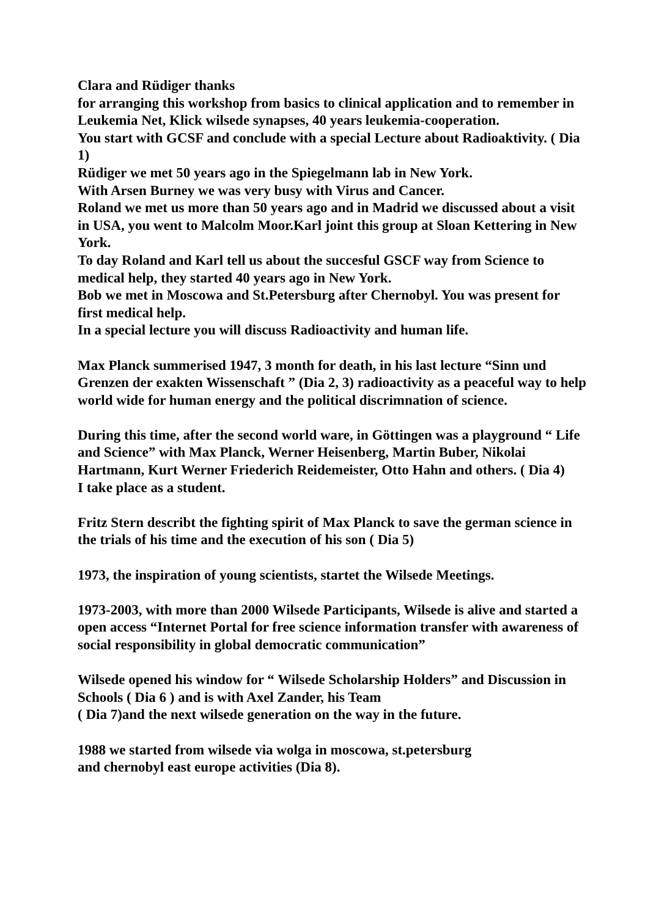Clara and Rüdiger thanks
for arranging this workshop from basics to clinical application and to remember in Leukemia Net, Klick wilsede synapses, 40 years leukemia-cooperation.
You start with GCSF and conclude with a special Lecture about Radioaktivity. ( Dia 1)
Rüdiger we met 50 years ago in the Spiegelmann lab in New York.
With Arsen Burney we was very busy with Virus and Cancer.
Roland we met us more than 50 years ago and in Madrid we discussed about a visit in USA, you went to Malcolm Moor.Karl joint this group at Sloan Kettering in New York.
To day Roland and Karl tell us about the succesful GSCF way from Science to medical help, they started 40 years ago in New York.
Bob we met in Moscowa and St.Petersburg after Chernobyl. You was present for first medical help.
In a special lecture you will discuss Radioactivity and human life.
Max Planck summerised 1947, 3 month for death, in his last lecture “Sinn und Grenzen der exakten Wissenschaft ” (Dia 2, 3) radioactivity as a peaceful way to help world wide for human energy and the political discrimnation of science.
During this time, after the second world ware, in Göttingen was a playground “ Life and Science” with Max Planck, Werner Heisenberg, Martin Buber, Nikolai Hartmann, Kurt Werner Friederich Reidemeister, Otto Hahn and others. ( Dia 4)
I take place as a student.
Fritz Stern describt the fighting spirit of Max Planck to save the german science in the trials of his time and the execution of his son ( Dia 5)
1973, the inspiration of young scientists, startet the Wilsede Meetings.
1973-2003, with more than 2000 Wilsede Participants, Wilsede is alive and started a open access “Internet Portal for free science information transfer with awareness of social responsibility in global democratic communication”
Wilsede opened his window for “ Wilsede Scholarship Holders” and Discussion in Schools ( Dia 6 ) and is with Axel Zander, his Team
( Dia 7)and the next wilsede generation on the way in the future.
1988 we started from wilsede via wolga in moscowa, st.petersburg
and chernobyl east europe activities (Dia 8).